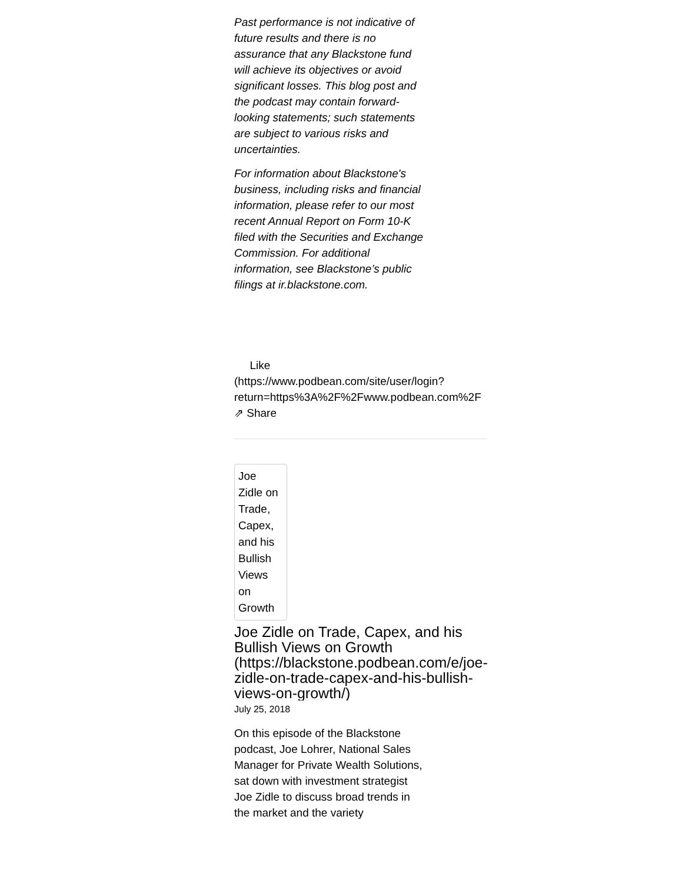Past performance is not indicative of future results and there is no assurance that any Blackstone fund will achieve its objectives or avoid significant losses. This blog post and the podcast may contain forward-looking statements; such statements are subject to various risks and uncertainties.
For information about Blackstone's business, including risks and financial information, please refer to our most recent Annual Report on Form 10-K filed with the Securities and Exchange Commission. For additional information, see Blackstone’s public filings at ir.blackstone.com.
Like
(https://www.podbean.com/site/user/login?
return=https%3A%2F%2Fwww.podbean.com%2F
⇗ Share
Joe Zidle on Trade, Capex, and his Bullish Views on Growth
Joe Zidle on Trade, Capex, and his Bullish Views on Growth (https://blackstone.podbean.com/e/joe-zidle-on-trade-capex-and-his-bullish-views-on-growth/)
July 25, 2018
On this episode of the Blackstone podcast, Joe Lohrer, National Sales Manager for Private Wealth Solutions, sat down with investment strategist Joe Zidle to discuss broad trends in the market and the variety